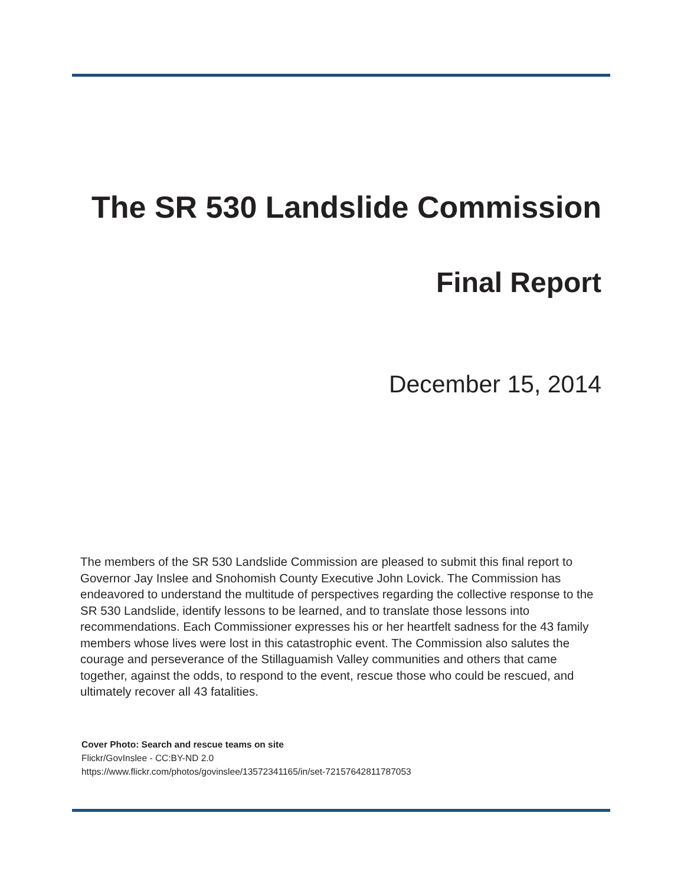The SR 530 Landslide Commission
Final Report
December 15, 2014
The members of the SR 530 Landslide Commission are pleased to submit this final report to Governor Jay Inslee and Snohomish County Executive John Lovick. The Commission has endeavored to understand the multitude of perspectives regarding the collective response to the SR 530 Landslide, identify lessons to be learned, and to translate those lessons into recommendations. Each Commissioner expresses his or her heartfelt sadness for the 43 family members whose lives were lost in this catastrophic event. The Commission also salutes the courage and perseverance of the Stillaguamish Valley communities and others that came together, against the odds, to respond to the event, rescue those who could be rescued, and ultimately recover all 43 fatalities.
Cover Photo: Search and rescue teams on site
Flickr/GovInslee - CC:BY-ND 2.0
https://www.flickr.com/photos/govinslee/13572341165/in/set-72157642811787053